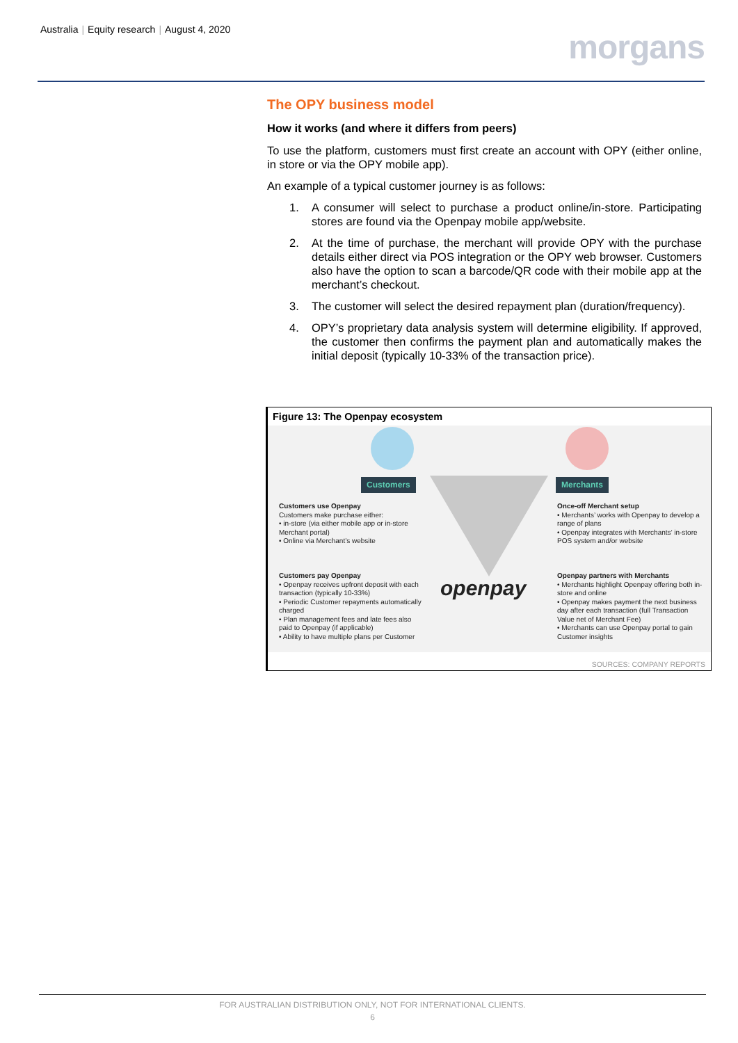Australia | Equity research | August 4, 2020
morgans
The OPY business model
How it works (and where it differs from peers)
To use the platform, customers must first create an account with OPY (either online, in store or via the OPY mobile app).
An example of a typical customer journey is as follows:
1. A consumer will select to purchase a product online/in-store. Participating stores are found via the Openpay mobile app/website.
2. At the time of purchase, the merchant will provide OPY with the purchase details either direct via POS integration or the OPY web browser. Customers also have the option to scan a barcode/QR code with their mobile app at the merchant’s checkout.
3. The customer will select the desired repayment plan (duration/frequency).
4. OPY’s proprietary data analysis system will determine eligibility. If approved, the customer then confirms the payment plan and automatically makes the initial deposit (typically 10-33% of the transaction price).
Figure 13: The Openpay ecosystem
Customers Merchants
Customers use Openpay
Customers make purchase either:
• in-store (via either mobile app or in-store Merchant portal)
• Online via Merchant’s website
Once-off Merchant setup
• Merchants’ works with Openpay to develop a range of plans
• Openpay integrates with Merchants’ in-store POS system and/or website
Customers pay Openpay
• Openpay receives upfront deposit with each transaction (typically 10-33%)
• Periodic Customer repayments automatically charged
• Plan management fees and late fees also paid to Openpay (if applicable)
• Ability to have multiple plans per Customer
openpay
Openpay partners with Merchants
• Merchants highlight Openpay offering both in-store and online
• Openpay makes payment the next business day after each transaction (full Transaction Value net of Merchant Fee)
• Merchants can use Openpay portal to gain Customer insights
SOURCES: COMPANY REPORTS
FOR AUSTRALIAN DISTRIBUTION ONLY, NOT FOR INTERNATIONAL CLIENTS.
6